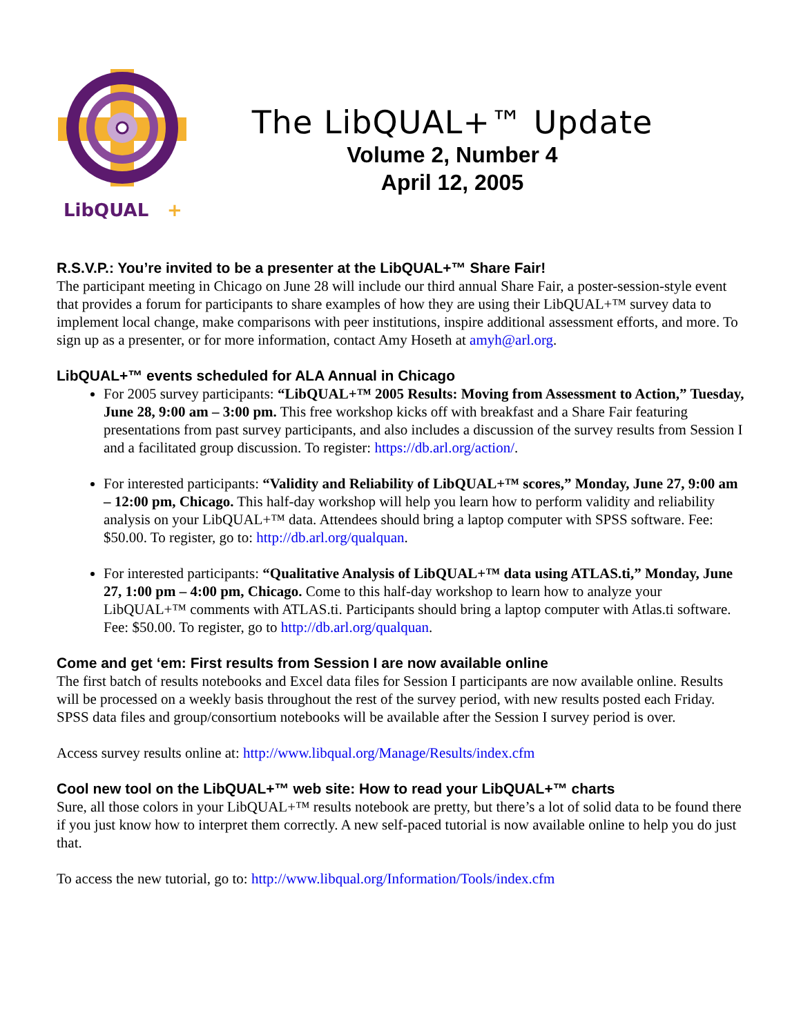LibQUAL
+
The LibQUAL+™ Update
Volume 2, Number 4
April 12, 2005
R.S.V.P.: You’re invited to be a presenter at the LibQUAL+™ Share Fair!
The participant meeting in Chicago on June 28 will include our third annual Share Fair, a poster-session-style event that provides a forum for participants to share examples of how they are using their LibQUAL+™ survey data to implement local change, make comparisons with peer institutions, inspire additional assessment efforts, and more. To sign up as a presenter, or for more information, contact Amy Hoseth at amyh@arl.org.
LibQUAL+™ events scheduled for ALA Annual in Chicago
For 2005 survey participants: “LibQUAL+™ 2005 Results: Moving from Assessment to Action,” Tuesday, June 28, 9:00 am – 3:00 pm. This free workshop kicks off with breakfast and a Share Fair featuring presentations from past survey participants, and also includes a discussion of the survey results from Session I and a facilitated group discussion. To register: https://db.arl.org/action/.
For interested participants: “Validity and Reliability of LibQUAL+™ scores,” Monday, June 27, 9:00 am – 12:00 pm, Chicago. This half-day workshop will help you learn how to perform validity and reliability analysis on your LibQUAL+™ data. Attendees should bring a laptop computer with SPSS software. Fee: $50.00. To register, go to: http://db.arl.org/qualquan.
For interested participants: “Qualitative Analysis of LibQUAL+™ data using ATLAS.ti,” Monday, June 27, 1:00 pm – 4:00 pm, Chicago. Come to this half-day workshop to learn how to analyze your LibQUAL+™ comments with ATLAS.ti. Participants should bring a laptop computer with Atlas.ti software. Fee: $50.00. To register, go to http://db.arl.org/qualquan.
Come and get ‘em: First results from Session I are now available online
The first batch of results notebooks and Excel data files for Session I participants are now available online. Results will be processed on a weekly basis throughout the rest of the survey period, with new results posted each Friday. SPSS data files and group/consortium notebooks will be available after the Session I survey period is over.
Access survey results online at: http://www.libqual.org/Manage/Results/index.cfm
Cool new tool on the LibQUAL+™ web site: How to read your LibQUAL+™ charts
Sure, all those colors in your LibQUAL+™ results notebook are pretty, but there’s a lot of solid data to be found there if you just know how to interpret them correctly. A new self-paced tutorial is now available online to help you do just that.
To access the new tutorial, go to: http://www.libqual.org/Information/Tools/index.cfm